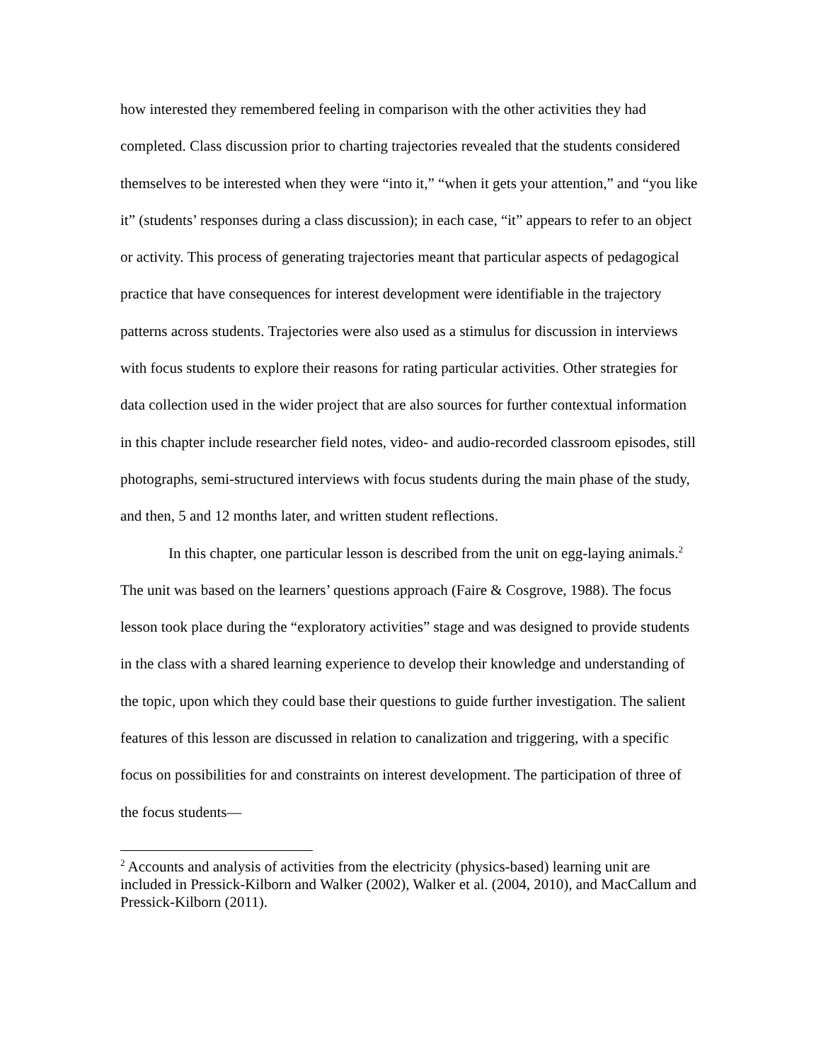how interested they remembered feeling in comparison with the other activities they had completed. Class discussion prior to charting trajectories revealed that the students considered themselves to be interested when they were “into it,” “when it gets your attention,” and “you like it” (students’ responses during a class discussion); in each case, “it” appears to refer to an object or activity. This process of generating trajectories meant that particular aspects of pedagogical practice that have consequences for interest development were identifiable in the trajectory patterns across students. Trajectories were also used as a stimulus for discussion in interviews with focus students to explore their reasons for rating particular activities. Other strategies for data collection used in the wider project that are also sources for further contextual information in this chapter include researcher field notes, video- and audio-recorded classroom episodes, still photographs, semi-structured interviews with focus students during the main phase of the study, and then, 5 and 12 months later, and written student reflections.
In this chapter, one particular lesson is described from the unit on egg-laying animals.<sup>2</sup> The unit was based on the learners’ questions approach (Faire & Cosgrove, 1988). The focus lesson took place during the “exploratory activities” stage and was designed to provide students in the class with a shared learning experience to develop their knowledge and understanding of the topic, upon which they could base their questions to guide further investigation. The salient features of this lesson are discussed in relation to canalization and triggering, with a specific focus on possibilities for and constraints on interest development. The participation of three of the focus students—
<sup>2</sup> Accounts and analysis of activities from the electricity (physics-based) learning unit are included in Pressick-Kilborn and Walker (2002), Walker et al. (2004, 2010), and MacCallum and Pressick-Kilborn (2011).